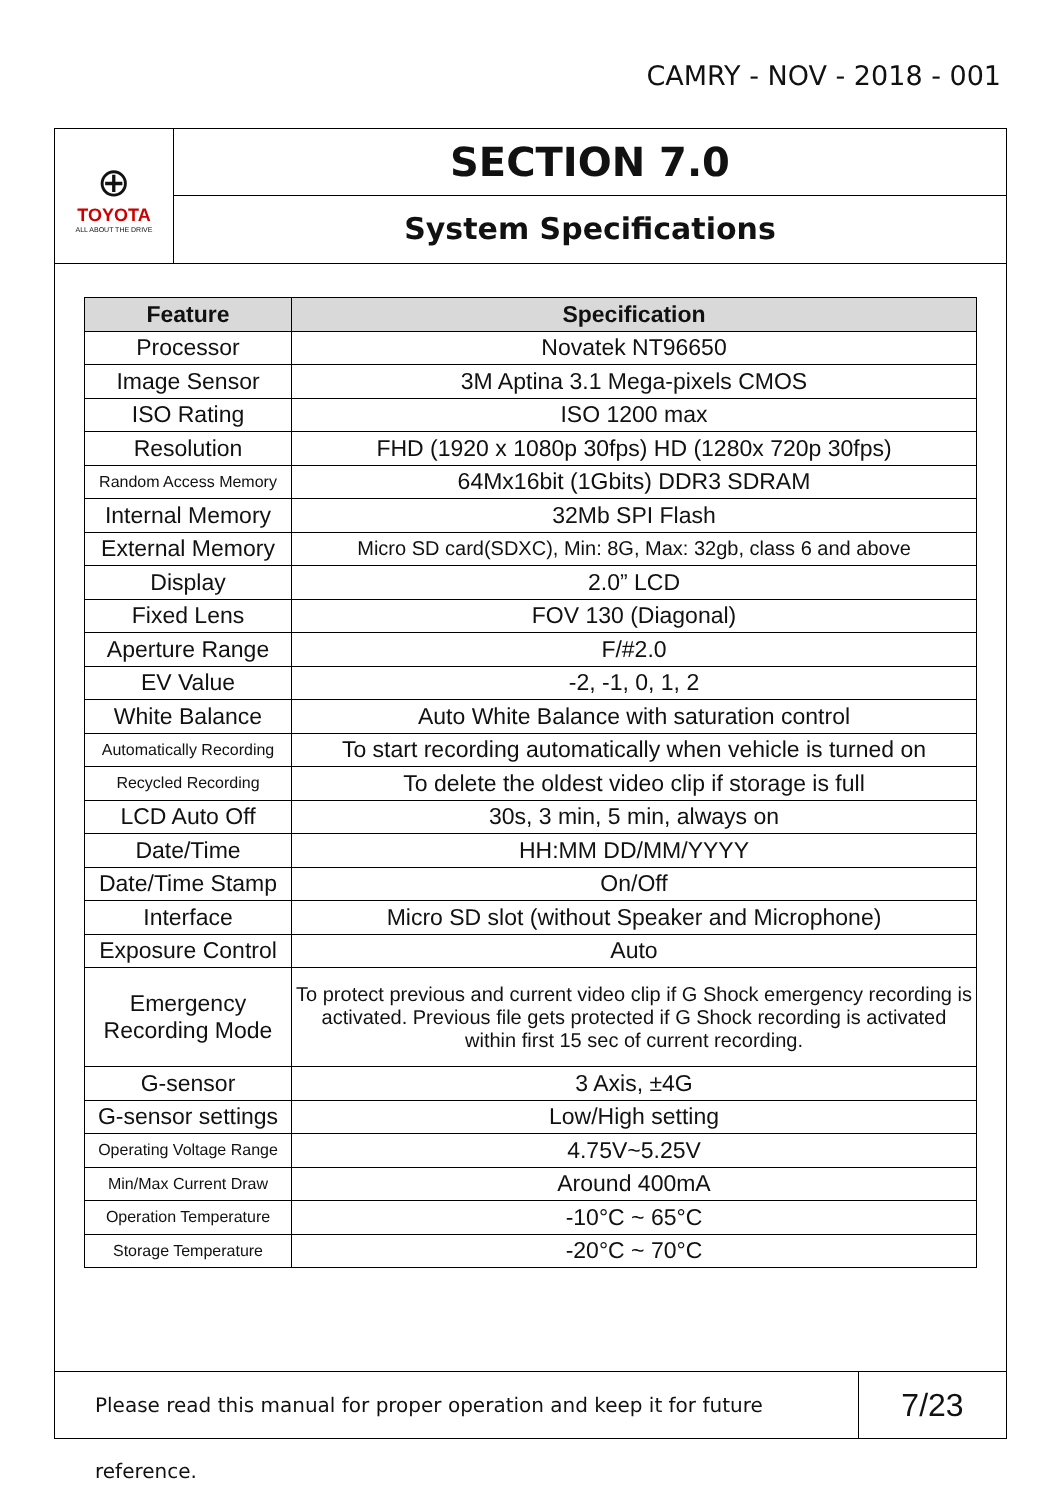CAMRY - NOV - 2018 - 001
⊕
TOYOTA
ALL ABOUT THE DRIVE
SECTION 7.0
System Specifications
| Feature | Specification |
| --- | --- |
| Processor | Novatek NT96650 |
| Image Sensor | 3M Aptina 3.1 Mega-pixels CMOS |
| ISO Rating | ISO 1200 max |
| Resolution | FHD (1920 x 1080p 30fps) HD (1280x 720p 30fps) |
| Random Access Memory | 64Mx16bit (1Gbits) DDR3 SDRAM |
| Internal Memory | 32Mb SPI Flash |
| External Memory | Micro SD card(SDXC), Min: 8G, Max: 32gb, class 6 and above |
| Display | 2.0” LCD |
| Fixed Lens | FOV 130 (Diagonal) |
| Aperture Range | F/#2.0 |
| EV Value | -2, -1, 0, 1, 2 |
| White Balance | Auto White Balance with saturation control |
| Automatically Recording | To start recording automatically when vehicle is turned on |
| Recycled Recording | To delete the oldest video clip if storage is full |
| LCD Auto Off | 30s, 3 min, 5 min, always on |
| Date/Time | HH:MM DD/MM/YYYY |
| Date/Time Stamp | On/Off |
| Interface | Micro SD slot (without Speaker and Microphone) |
| Exposure Control | Auto |
| Emergency Recording Mode | To protect previous and current video clip if G Shock emergency recording is activated. Previous file gets protected if G Shock recording is activated within first 15 sec of current recording. |
| G-sensor | 3 Axis, ±4G |
| G-sensor settings | Low/High setting |
| Operating Voltage Range | 4.75V~5.25V |
| Min/Max Current Draw | Around 400mA |
| Operation Temperature | -10°C ~ 65°C |
| Storage Temperature | -20°C ~ 70°C |
Please read this manual for proper operation and keep it for future reference.
7/23